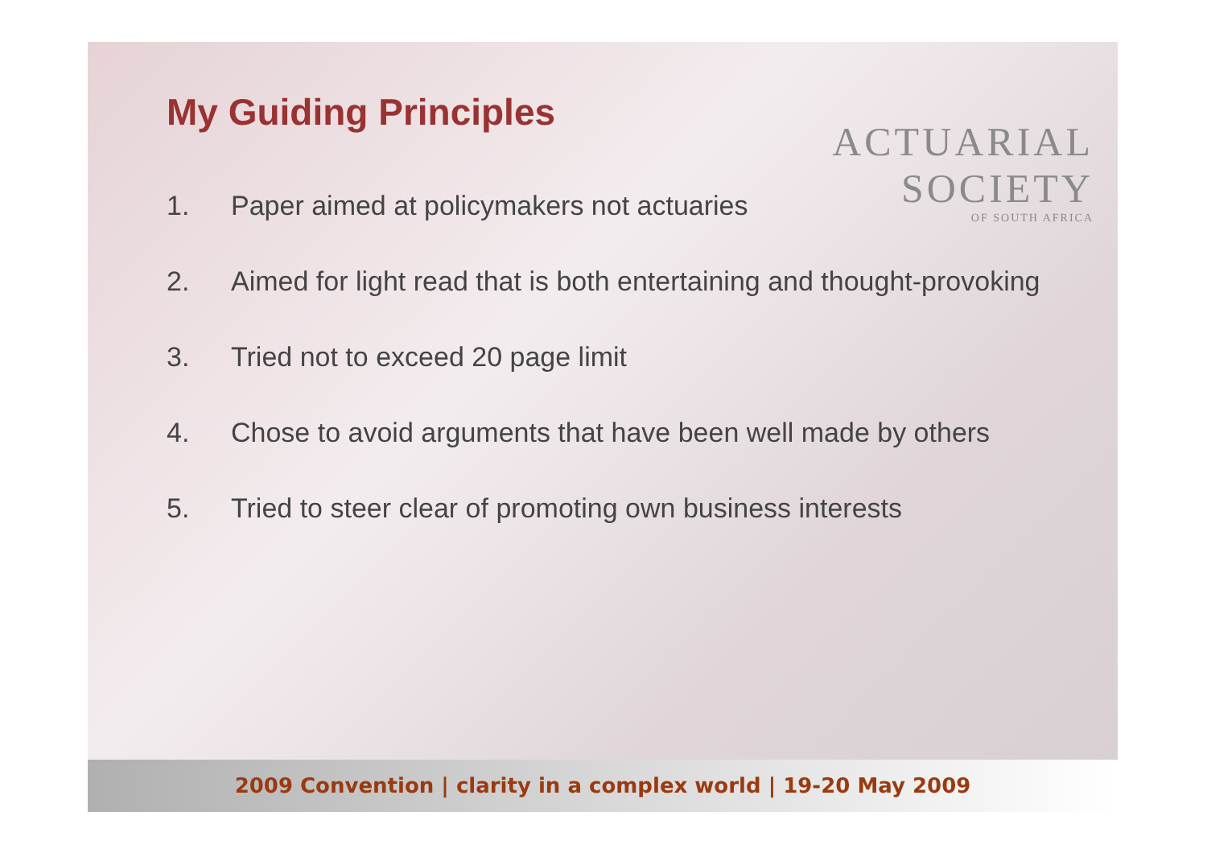My Guiding Principles
ACTUARIAL
SOCIETY
OF SOUTH AFRICA
1. Paper aimed at policymakers not actuaries
2. Aimed for light read that is both entertaining and thought-provoking
3. Tried not to exceed 20 page limit
4. Chose to avoid arguments that have been well made by others
5. Tried to steer clear of promoting own business interests
2009 Convention | clarity in a complex world | 19-20 May 2009